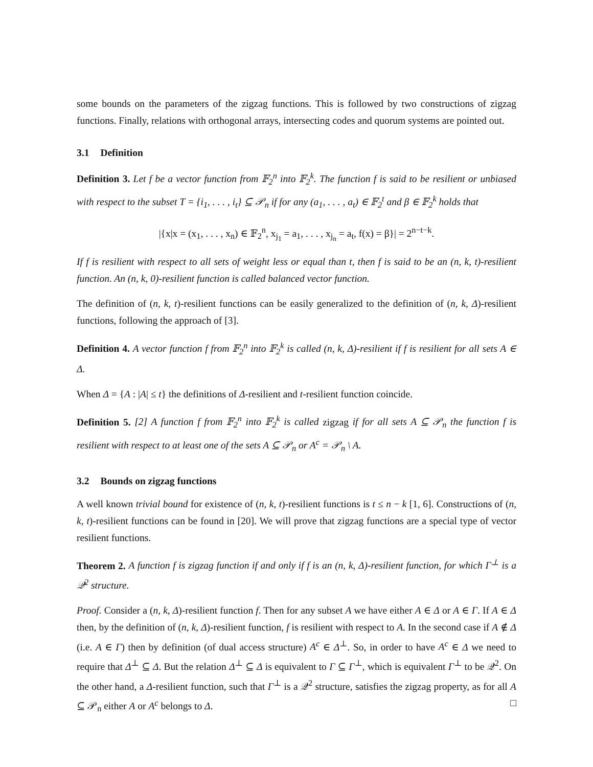some bounds on the parameters of the zigzag functions. This is followed by two constructions of zigzag functions. Finally, relations with orthogonal arrays, intersecting codes and quorum systems are pointed out.
3.1 Definition
Definition 3. Let f be a vector function from 𝔽<sub>2</sub><sup>n</sup> into 𝔽<sub>2</sub><sup>k</sup>. The function f is said to be resilient or unbiased with respect to the subset T = {i<sub>1</sub>, . . . , i<sub>t</sub>} ⊆ 𝒫<sub>n</sub> if for any (a<sub>1</sub>, . . . , a<sub>t</sub>) ∈ 𝔽<sub>2</sub><sup>t</sup> and β ∈ 𝔽<sub>2</sub><sup>k</sup> holds that
|{x|x = (x<sub>1</sub>, . . . , x<sub>n</sub>) ∈ 𝔽<sub>2</sub><sup>n</sup>, x<sub>j<sub>1</sub></sub> = a<sub>1</sub>, . . . , x<sub>j<sub>n</sub></sub> = a<sub>t</sub>, f(x) = β}| = 2<sup>n−t−k</sup>.
If f is resilient with respect to all sets of weight less or equal than t, then f is said to be an (n, k, t)-resilient function. An (n, k, 0)-resilient function is called balanced vector function.
The definition of (n, k, t)-resilient functions can be easily generalized to the definition of (n, k, Δ)-resilient functions, following the approach of [3].
Definition 4. A vector function f from 𝔽<sub>2</sub><sup>n</sup> into 𝔽<sub>2</sub><sup>k</sup> is called (n, k, Δ)-resilient if f is resilient for all sets A ∈ Δ.
When Δ = {A : |A| ≤ t} the definitions of Δ-resilient and t-resilient function coincide.
Definition 5. [2] A function f from 𝔽<sub>2</sub><sup>n</sup> into 𝔽<sub>2</sub><sup>k</sup> is called zigzag if for all sets A ⊆ 𝒫<sub>n</sub> the function f is resilient with respect to at least one of the sets A ⊆ 𝒫<sub>n</sub> or A<sup>c</sup> = 𝒫<sub>n</sub> \ A.
3.2 Bounds on zigzag functions
A well known trivial bound for existence of (n, k, t)-resilient functions is t ≤ n − k [1, 6]. Constructions of (n, k, t)-resilient functions can be found in [20]. We will prove that zigzag functions are a special type of vector resilient functions.
Theorem 2. A function f is zigzag function if and only if f is an (n, k, Δ)-resilient function, for which Γ<sup>⊥</sup> is a 𝒬<sup>2</sup> structure.
Proof. Consider a (n, k, Δ)-resilient function f. Then for any subset A we have either A ∈ Δ or A ∈ Γ. If A ∈ Δ then, by the definition of (n, k, Δ)-resilient function, f is resilient with respect to A. In the second case if A ∉ Δ (i.e. A ∈ Γ) then by definition (of dual access structure) A<sup>c</sup> ∈ Δ<sup>⊥</sup>. So, in order to have A<sup>c</sup> ∈ Δ we need to require that Δ<sup>⊥</sup> ⊆ Δ. But the relation Δ<sup>⊥</sup> ⊆ Δ is equivalent to Γ ⊆ Γ<sup>⊥</sup>, which is equivalent Γ<sup>⊥</sup> to be 𝒬<sup>2</sup>. On the other hand, a Δ-resilient function, such that Γ<sup>⊥</sup> is a 𝒬<sup>2</sup> structure, satisfies the zigzag property, as for all A ⊆ 𝒫<sub>n</sub> either A or A<sup>c</sup> belongs to Δ. □